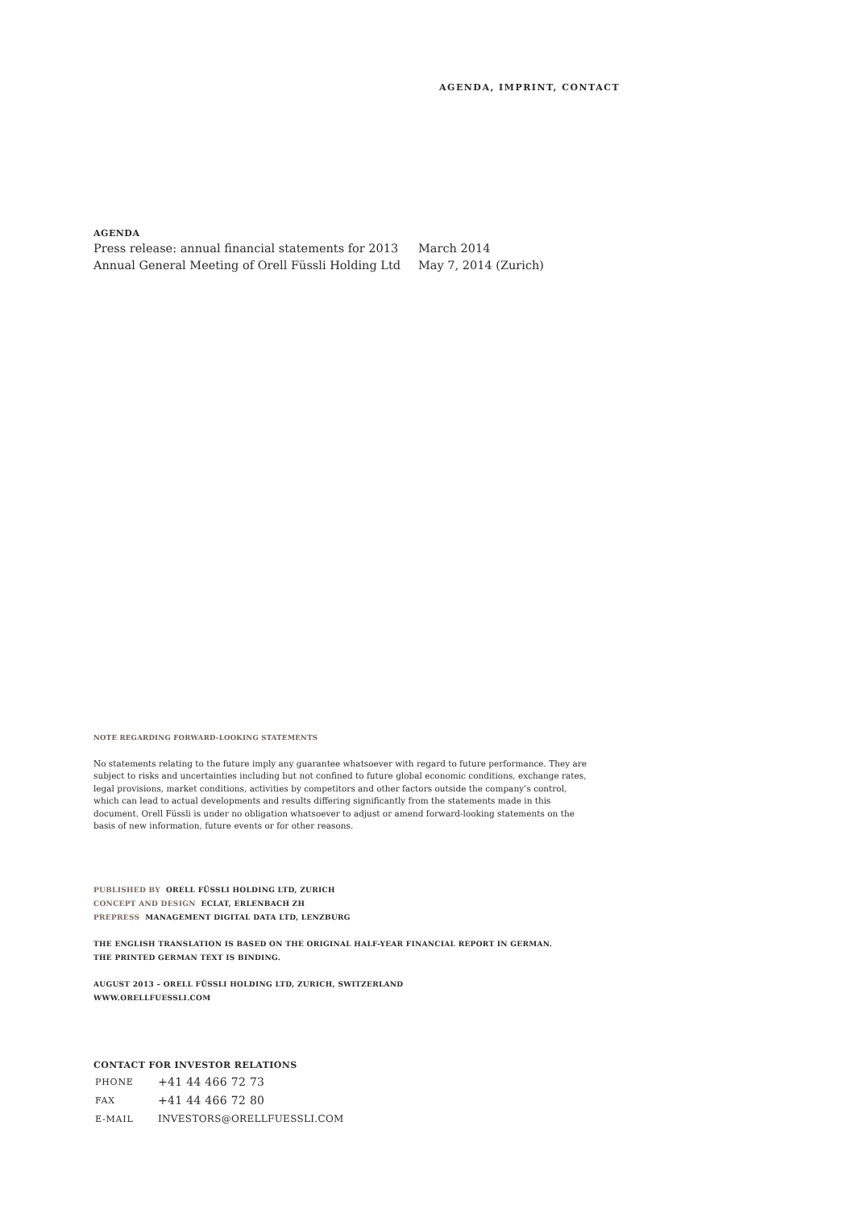AGENDA, IMPRINT, CONTACT
AGENDA
| Press release: annual financial statements for 2013 | March 2014 |
| Annual General Meeting of Orell Füssli Holding Ltd | May 7, 2014 (Zurich) |
NOTE REGARDING FORWARD-LOOKING STATEMENTS
No statements relating to the future imply any guarantee whatsoever with regard to future performance. They are subject to risks and uncertainties including but not confined to future global economic conditions, exchange rates, legal provisions, market conditions, activities by competitors and other factors outside the company’s control, which can lead to actual developments and results differing significantly from the statements made in this document. Orell Füssli is under no obligation whatsoever to adjust or amend forward-looking statements on the basis of new information, future events or for other reasons.
PUBLISHED BY ORELL FÜSSLI HOLDING LTD, ZURICH
CONCEPT AND DESIGN ECLAT, ERLENBACH ZH
PREPRESS MANAGEMENT DIGITAL DATA LTD, LENZBURG
THE ENGLISH TRANSLATION IS BASED ON THE ORIGINAL HALF-YEAR FINANCIAL REPORT IN GERMAN.
THE PRINTED GERMAN TEXT IS BINDING.
AUGUST 2013 – ORELL FÜSSLI HOLDING LTD, ZURICH, SWITZERLAND
WWW.ORELLFUESSLI.COM
CONTACT FOR INVESTOR RELATIONS
| PHONE | +41 44 466 72 73 |
| FAX | +41 44 466 72 80 |
| E-MAIL | INVESTORS@ORELLFUESSLI.COM |